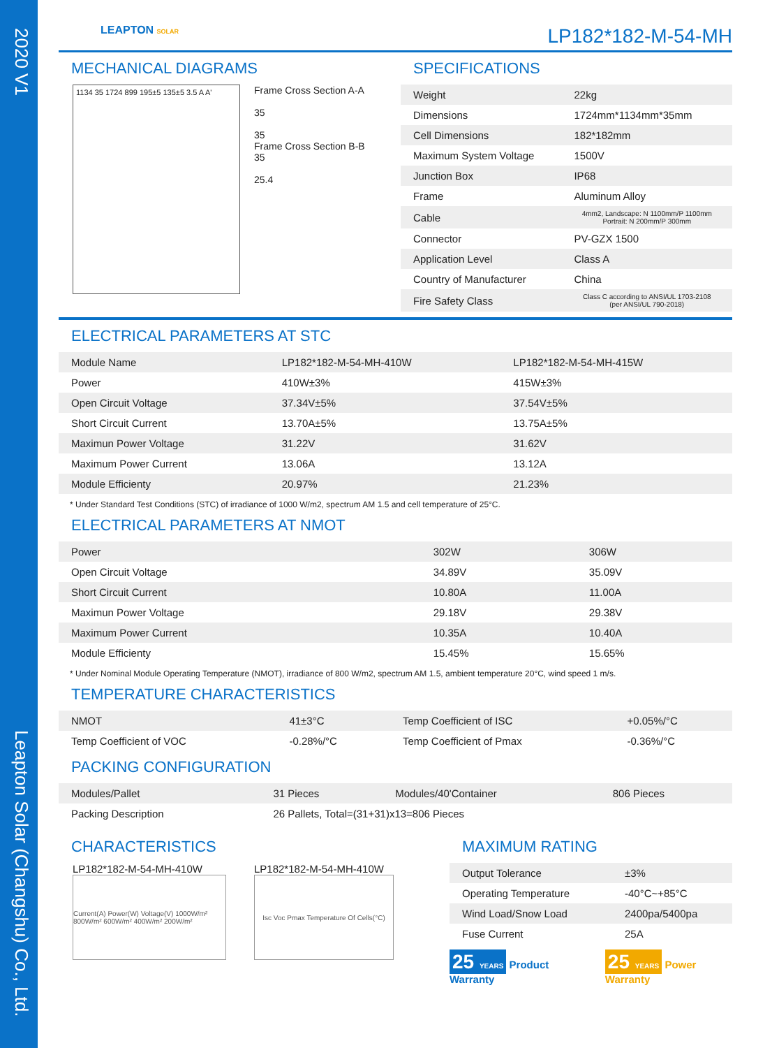2020 V1
Leapton Solar (Changshu) Co., Ltd.
LEAPTON SOLAR
LP182*182-M-54-MH
MECHANICAL DIAGRAMS
1134 35 1724 899 195±5 135±5 3.5 A A'
Frame Cross Section A-A
35
35
Frame Cross Section B-B
35
25.4
SPECIFICATIONS
| Weight | 22kg |
| Dimensions | 1724mm*1134mm*35mm |
| Cell Dimensions | 182*182mm |
| Maximum System Voltage | 1500V |
| Junction Box | IP68 |
| Frame | Aluminum Alloy |
| Cable | 4mm2, Landscape: N 1100mm/P 1100mm Portrait: N 200mm/P 300mm |
| Connector | PV-GZX 1500 |
| Application Level | Class A |
| Country of Manufacturer | China |
| Fire Safety Class | Class C according to ANSI/UL 1703-2108 (per ANSI/UL 790-2018) |
ELECTRICAL PARAMETERS AT STC
| Module Name | LP182*182-M-54-MH-410W | LP182*182-M-54-MH-415W |
| Power | 410W±3% | 415W±3% |
| Open Circuit Voltage | 37.34V±5% | 37.54V±5% |
| Short Circuit Current | 13.70A±5% | 13.75A±5% |
| Maximun Power Voltage | 31.22V | 31.62V |
| Maximum Power Current | 13.06A | 13.12A |
| Module Efficienty | 20.97% | 21.23% |
* Under Standard Test Conditions (STC) of irradiance of 1000 W/m2, spectrum AM 1.5 and cell temperature of 25°C.
ELECTRICAL PARAMETERS AT NMOT
| Power | 302W | 306W |
| Open Circuit Voltage | 34.89V | 35.09V |
| Short Circuit Current | 10.80A | 11.00A |
| Maximun Power Voltage | 29.18V | 29.38V |
| Maximum Power Current | 10.35A | 10.40A |
| Module Efficienty | 15.45% | 15.65% |
* Under Nominal Module Operating Temperature (NMOT), irradiance of 800 W/m2, spectrum AM 1.5, ambient temperature 20°C, wind speed 1 m/s.
TEMPERATURE CHARACTERISTICS
| NMOT | 41±3°C | Temp Coefficient of ISC | +0.05%/°C |
| Temp Coefficient of VOC | -0.28%/°C | Temp Coefficient of Pmax | -0.36%/°C |
PACKING CONFIGURATION
| Modules/Pallet | 31 Pieces | Modules/40'Container | 806 Pieces |
| Packing Description | 26 Pallets, Total=(31+31)x13=806 Pieces | | |
CHARACTERISTICS
LP182*182-M-54-MH-410W
Current(A) Power(W) Voltage(V) 1000W/m² 800W/m² 600W/m² 400W/m² 200W/m²
LP182*182-M-54-MH-410W
Isc Voc Pmax Temperature Of Cells(°C)
MAXIMUM RATING
| Output Tolerance | ±3% |
| Operating Temperature | -40°C~+85°C |
| Wind Load/Snow Load | 2400pa/5400pa |
| Fuse Current | 25A |
25 YEARS Product Warranty
25 YEARS Power Warranty